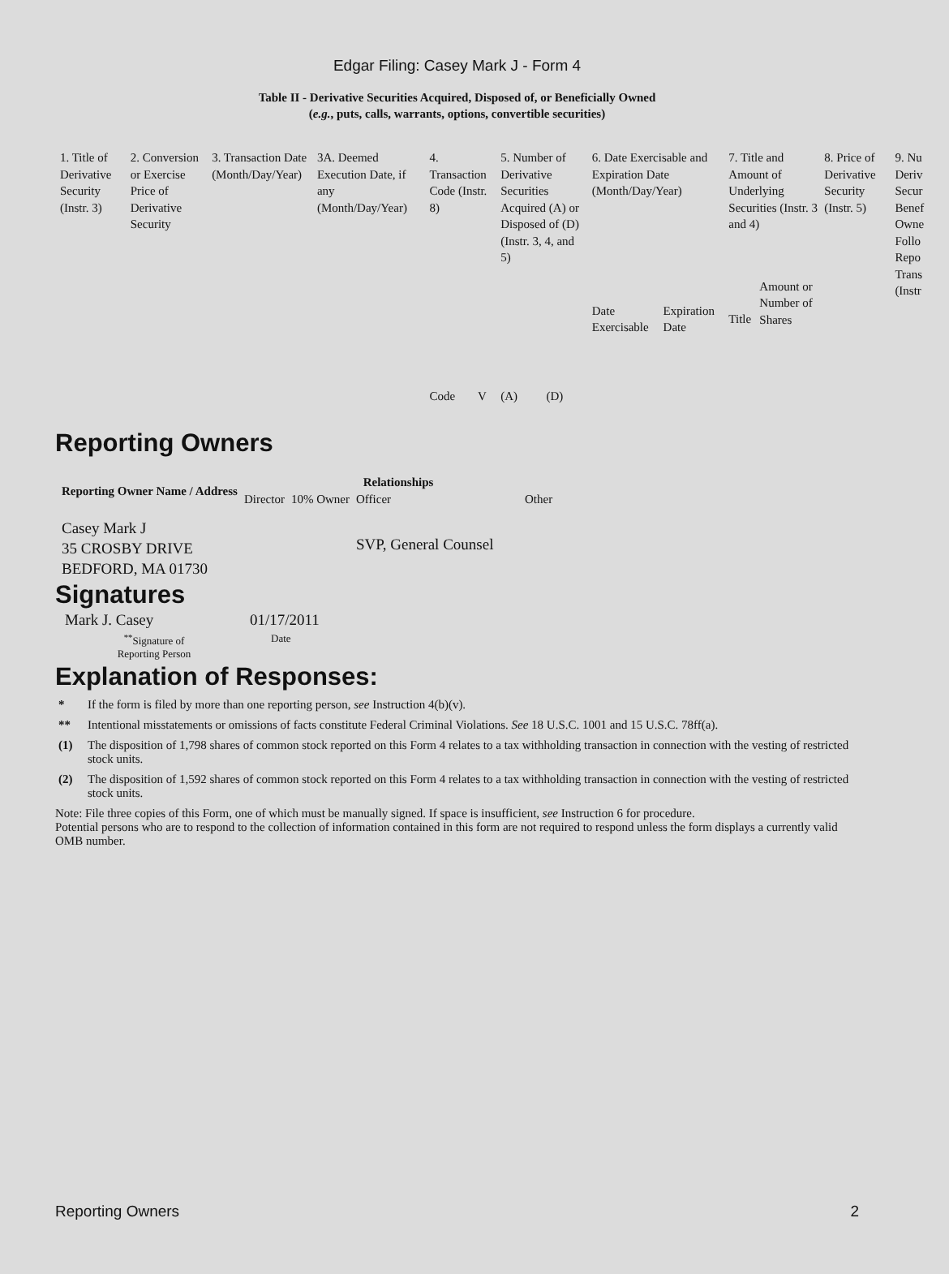Edgar Filing: Casey Mark J - Form 4
Table II - Derivative Securities Acquired, Disposed of, or Beneficially Owned
(e.g., puts, calls, warrants, options, convertible securities)
| 1. Title of Derivative Security (Instr. 3) | 2. Conversion or Exercise Price of Derivative Security | 3. Transaction Date (Month/Day/Year) | 3A. Deemed Execution Date, if any (Month/Day/Year) | 4. Transaction Code (Instr. 8) | | 5. Number of Derivative Securities Acquired (A) or Disposed of (D) (Instr. 3, 4, and 5) | | 6. Date Exercisable and Expiration Date (Month/Day/Year) | | 7. Title and Amount of Underlying Securities (Instr. 3 and 4) | | 8. Price of Derivative Security (Instr. 5) | 9. Nu Deriv Secur Benef Owne Follo Repo Trans (Instr |
| --- | --- | --- | --- | --- | --- | --- | --- | --- | --- | --- | --- | --- | --- |
| | | | | Code | V | (A) | (D) | Date Exercisable | Expiration Date | Title | Amount or Number of Shares | | |
Reporting Owners
| Reporting Owner Name / Address | Relationships | | | |
| --- | --- | --- | --- | --- |
| | Director | 10% Owner | Officer | Other |
| Casey Mark J 35 CROSBY DRIVE BEDFORD, MA 01730 | | | SVP, General Counsel | |
Signatures
| Mark J. Casey | 01/17/2011 |
| <sup>**</sup> Signature of Reporting Person | Date |
Explanation of Responses:
* If the form is filed by more than one reporting person, see Instruction 4(b)(v).
** Intentional misstatements or omissions of facts constitute Federal Criminal Violations. See 18 U.S.C. 1001 and 15 U.S.C. 78ff(a).
(1) The disposition of 1,798 shares of common stock reported on this Form 4 relates to a tax withholding transaction in connection with the vesting of restricted stock units.
(2) The disposition of 1,592 shares of common stock reported on this Form 4 relates to a tax withholding transaction in connection with the vesting of restricted stock units.
Note: File three copies of this Form, one of which must be manually signed. If space is insufficient, see Instruction 6 for procedure.
Potential persons who are to respond to the collection of information contained in this form are not required to respond unless the form displays a currently valid OMB number.
Reporting Owners 2